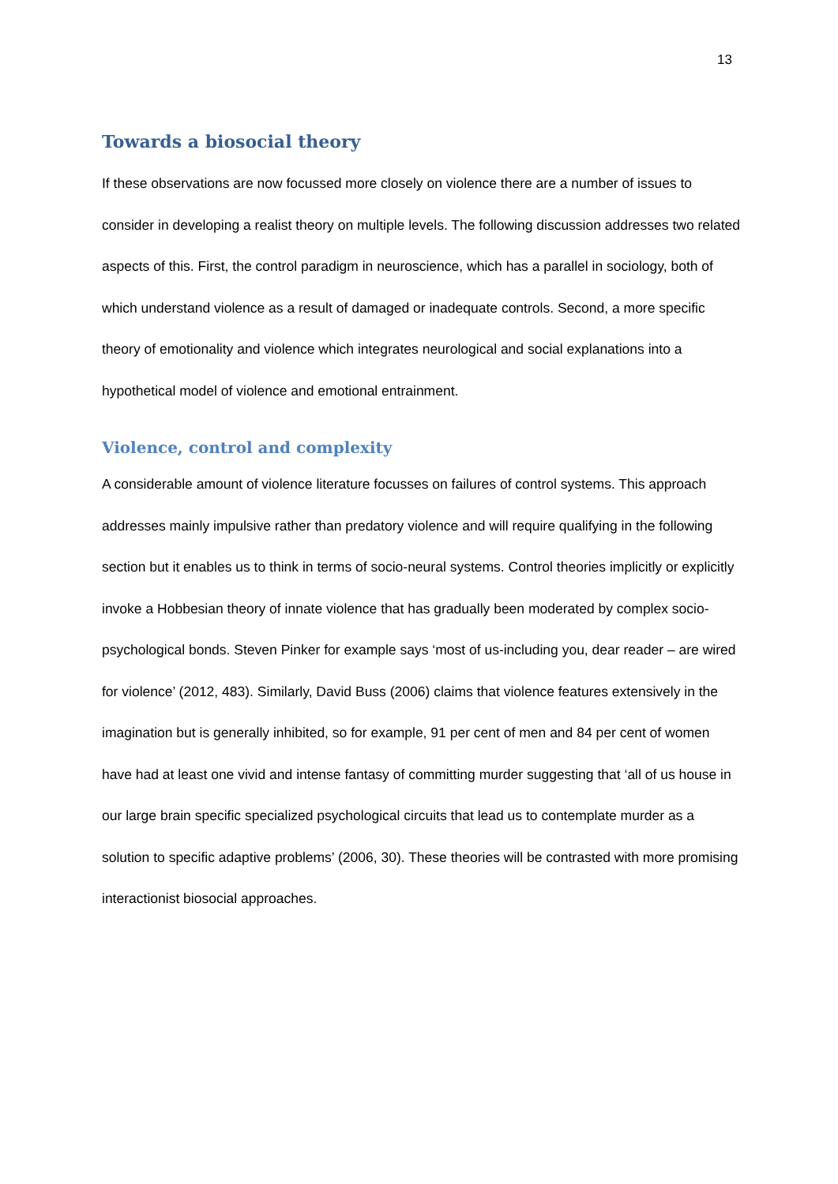13
Towards a biosocial theory
If these observations are now focussed more closely on violence there are a number of issues to consider in developing a realist theory on multiple levels. The following discussion addresses two related aspects of this. First, the control paradigm in neuroscience, which has a parallel in sociology, both of which understand violence as a result of damaged or inadequate controls. Second, a more specific theory of emotionality and violence which integrates neurological and social explanations into a hypothetical model of violence and emotional entrainment.
Violence, control and complexity
A considerable amount of violence literature focusses on failures of control systems. This approach addresses mainly impulsive rather than predatory violence and will require qualifying in the following section but it enables us to think in terms of socio-neural systems. Control theories implicitly or explicitly invoke a Hobbesian theory of innate violence that has gradually been moderated by complex socio-psychological bonds. Steven Pinker for example says ‘most of us-including you, dear reader – are wired for violence’ (2012, 483). Similarly, David Buss (2006) claims that violence features extensively in the imagination but is generally inhibited, so for example, 91 per cent of men and 84 per cent of women have had at least one vivid and intense fantasy of committing murder suggesting that ‘all of us house in our large brain specific specialized psychological circuits that lead us to contemplate murder as a solution to specific adaptive problems’ (2006, 30). These theories will be contrasted with more promising interactionist biosocial approaches.